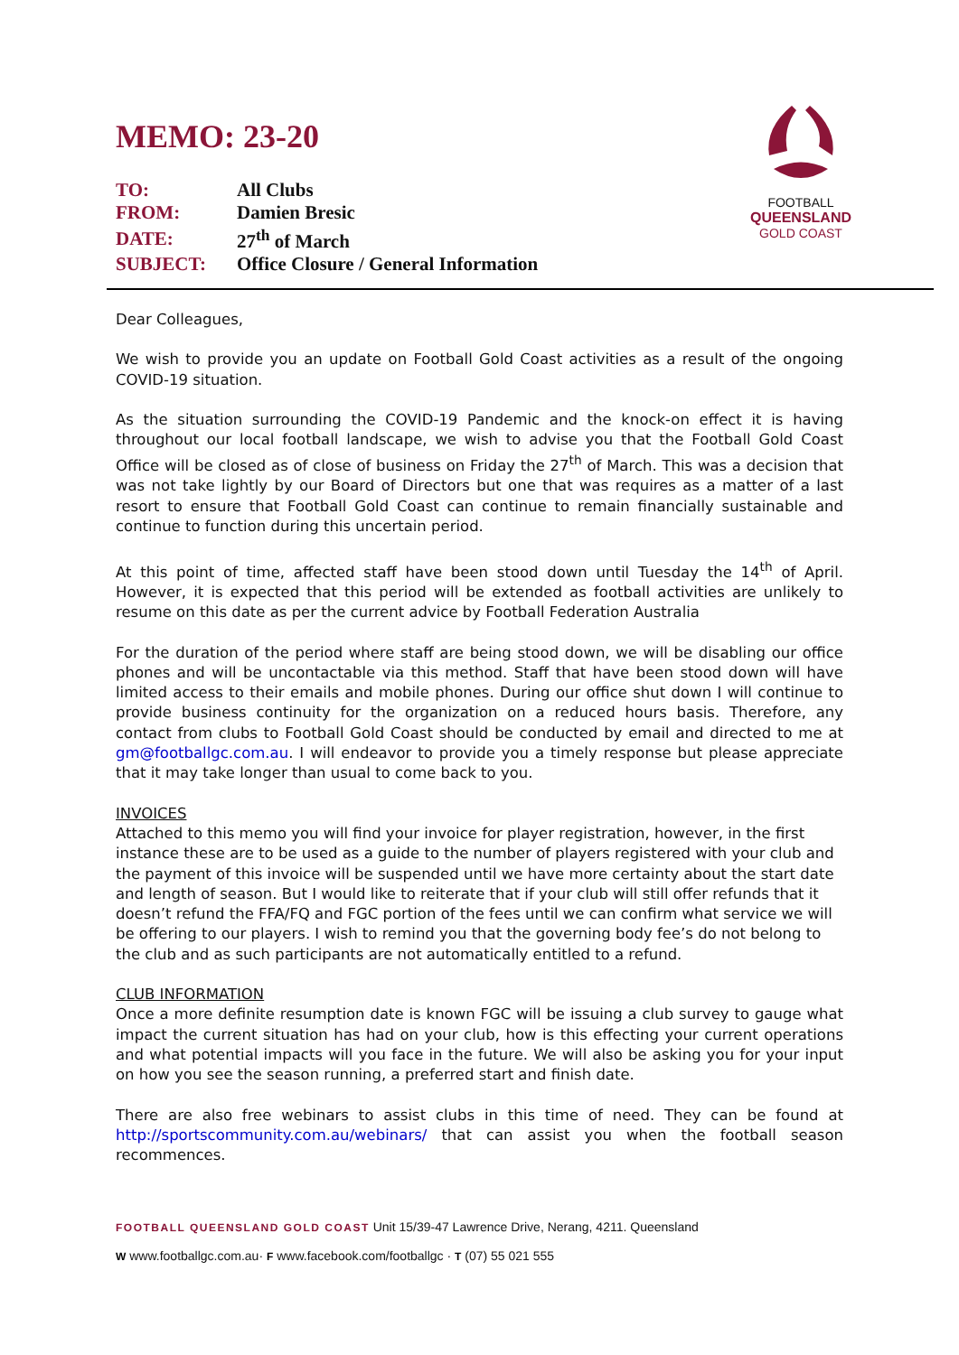FOOTBALL
QUEENSLAND
GOLD COAST
MEMO: 23-20
| TO: | All Clubs |
| FROM: | Damien Bresic |
| DATE: | 27<sup>th</sup> of March |
| SUBJECT: | Office Closure / General Information |
Dear Colleagues,
We wish to provide you an update on Football Gold Coast activities as a result of the ongoing COVID-19 situation.
As the situation surrounding the COVID-19 Pandemic and the knock-on effect it is having throughout our local football landscape, we wish to advise you that the Football Gold Coast Office will be closed as of close of business on Friday the 27<sup>th</sup> of March. This was a decision that was not take lightly by our Board of Directors but one that was requires as a matter of a last resort to ensure that Football Gold Coast can continue to remain financially sustainable and continue to function during this uncertain period.
At this point of time, affected staff have been stood down until Tuesday the 14<sup>th</sup> of April. However, it is expected that this period will be extended as football activities are unlikely to resume on this date as per the current advice by Football Federation Australia
For the duration of the period where staff are being stood down, we will be disabling our office phones and will be uncontactable via this method. Staff that have been stood down will have limited access to their emails and mobile phones. During our office shut down I will continue to provide business continuity for the organization on a reduced hours basis. Therefore, any contact from clubs to Football Gold Coast should be conducted by email and directed to me at gm@footballgc.com.au. I will endeavor to provide you a timely response but please appreciate that it may take longer than usual to come back to you.
INVOICES
Attached to this memo you will find your invoice for player registration, however, in the first instance these are to be used as a guide to the number of players registered with your club and the payment of this invoice will be suspended until we have more certainty about the start date and length of season. But I would like to reiterate that if your club will still offer refunds that it doesn’t refund the FFA/FQ and FGC portion of the fees until we can confirm what service we will be offering to our players. I wish to remind you that the governing body fee’s do not belong to the club and as such participants are not automatically entitled to a refund.
CLUB INFORMATION
Once a more definite resumption date is known FGC will be issuing a club survey to gauge what impact the current situation has had on your club, how is this effecting your current operations and what potential impacts will you face in the future. We will also be asking you for your input on how you see the season running, a preferred start and finish date.
There are also free webinars to assist clubs in this time of need. They can be found at http://sportscommunity.com.au/webinars/ that can assist you when the football season recommences.
FOOTBALL QUEENSLAND GOLD COAST Unit 15/39-47 Lawrence Drive, Nerang, 4211. Queensland
W www.footballgc.com.au· F www.facebook.com/footballgc · T (07) 55 021 555